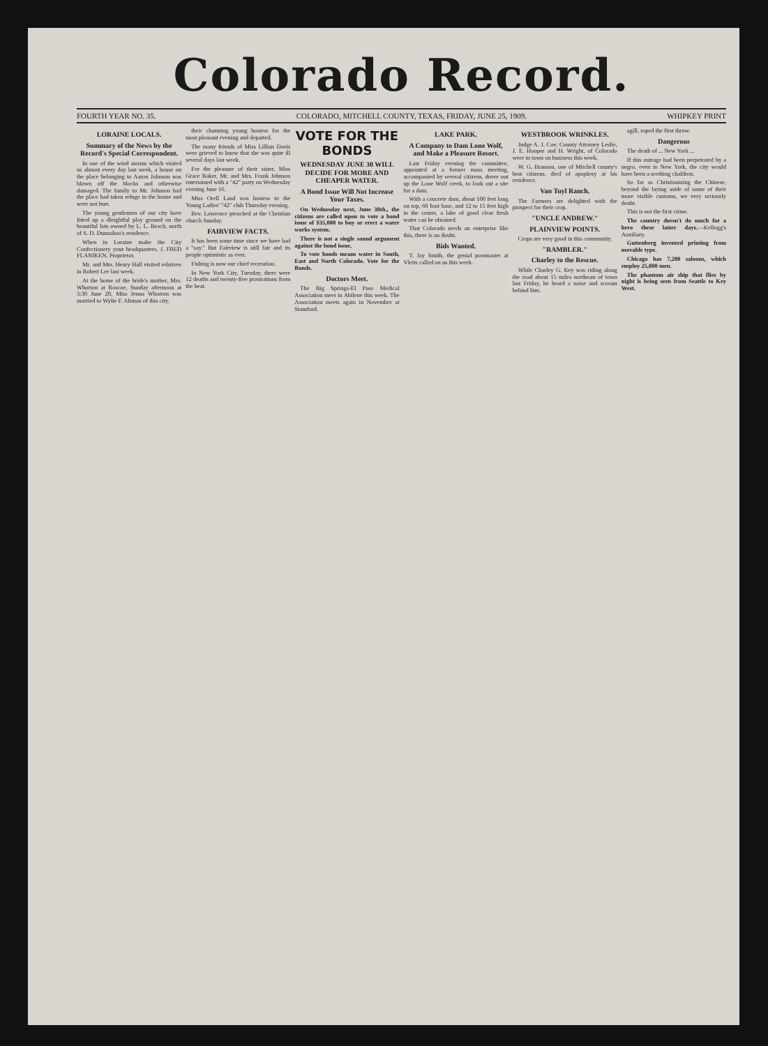Colorado Record.
FOURTH YEAR NO. 35. COLORADO, MITCHELL COUNTY, TEXAS, FRIDAY, JUNE 25, 1909. WHIPKEY PRINT
LORAINE LOCALS.
Summary of the News by the Record's Special Correspondent.
In one of the wind storms which visited us almost every day last week, a house on the place belonging to Aaron Johnson was blown off the blocks and otherwise damaged. The family to Mr. Johnson had the place had taken refuge in the house and were not hurt.
The young gentlemen of our city have fitted up a dleightful play ground on the beautiful lots owned by L. L. Beach, north of S. D. Dunnahoo's residence.
When in Loraine make the City Confectionery your headquarters. J. FRED FLANIKEN, Proprietor.
Mr. and Mrs. Henry Hall visited relatives in Robert Lee last week.
At the home of the bride's mother, Mrs. Whorton at Roscoe, Sunday afternoon at 3:30 June 20, Miss Jenna Whorton was married to Wylie F. Altman of this city.
their charming young hostess for the most pleasant evening and departed.
The many friends of Miss Lillian Davis were grieved to know that she was quite ill several days last week.
For the pleasure of their sister, Miss Grace Baker, Mr. and Mrs. Frank Johnson entertained with a "42" party on Wednesday evening June 16.
Miss Orell Land was hostess to the Young Ladies' "42" club Thursday evening.
Rev. Lawrence preached at the Christian church Sunday.
FAIRVIEW FACTS.
It has been some time since we have had a "say." But Fairview is still fair and its people optimistic as ever.
Fishing is now our chief recreation.
In New York City, Tuesday, there were 12 deaths and twenty-five prostrations from the heat.
VOTE FOR THE BONDS
WEDNESDAY JUNE 30 WILL DECIDE FOR MORE AND CHEAPER WATER.
A Bond Issue Will Not Increase Your Taxes.
On Wednesday next, June 30th., the citizens are called upon to vote a bond issue of $35,000 to buy or erect a water works system.
There is not a single sound argument against the bond issue.
To vote bonds means water in South, East and North Colorado. Vote for the Bonds.
Doctors Meet.
The Big Springs-El Paso Medical Association meet in Abilene this week. The Association meets again in November at Stamford.
LAKE PARK.
A Company to Dam Lone Wolf, and Make a Pleasure Resort.
Last Friday evening the committee, appointed at a former mass meeting, accompanied by several citizens, drove out up the Lone Wolf creek, to look out a site for a dam.
With a concrete dam, about 100 feet long on top, 60 foot base, and 12 to 15 feet high in the center, a lake of good clear fresh water can be obtained.
That Colorado needs an enterprise like this, there is no doubt.
Bids Wanted.
T. Jay Smith, the genial postmaster at Vleits called on us this week.
WESTBROOK WRINKLES.
Judge A. J. Coe, County Attorney Leslie, J. E. Hooper and H. Wright, of Colorado were in town on business this week.
W. G. Branson, one of Mitchell county's best citizens, died of apoplexy at his residence.
Van Tuyl Ranch.
The Farmers are delighted with the prospect for their crop.
"UNCLE ANDREW."
PLAINVIEW POINTS.
Crops are very good in this community.
"RAMBLER."
Charley to the Rescue.
While Charley G. Key was riding along the road about 15 miles northeast of town last Friday, he heard a noise and scream behind him.
agill, roped the first throw.
Dangerous
The death of ... New York ...
If this outrage had been perpetrated by a negro, even in New York, the city would have been a seething chaldron.
So far as Christianizing the Chinese, beyond the laying aside of some of their more visible customs, we very seriously doubt.
This is not the first crime.
The country doesn't do much for a hero these latter days.—Kellogg's Auxiliary.
Guttenberg invented printing from movable type.
Chicago has 7,200 saloons, which employ 25,000 men.
The phantom air ship that flies by night is being seen from Seattle to Key West.